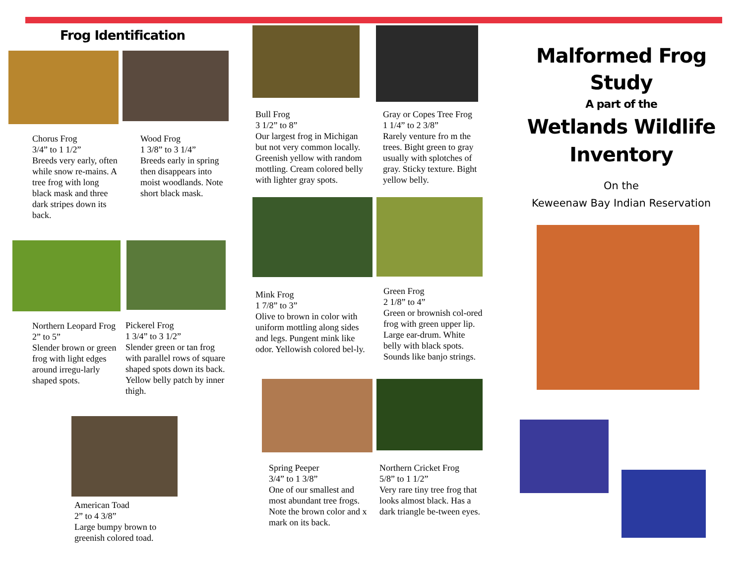Frog Identification
Chorus Frog
3/4” to 1 1/2”
Breeds very early, often while snow re-mains. A tree frog with long black mask and three dark stripes down its back.
Wood Frog
1 3/8” to 3 1/4”
Breeds early in spring then disappears into moist woodlands. Note short black mask.
Northern Leopard Frog
2” to 5”
Slender brown or green frog with light edges around irregu-larly shaped spots.
Pickerel Frog
1 3/4” to 3 1/2”
Slender green or tan frog with parallel rows of square shaped spots down its back. Yellow belly patch by inner thigh.
American Toad
2” to 4 3/8”
Large bumpy brown to greenish colored toad.
Bull Frog
3 1/2” to 8”
Our largest frog in Michigan but not very common locally. Greenish yellow with random mottling. Cream colored belly with lighter gray spots.
Gray or Copes Tree Frog
1 1/4” to 2 3/8”
Rarely venture fro m the trees. Bight green to gray usually with splotches of gray. Sticky texture. Bight yellow belly.
Mink Frog
1 7/8” to 3”
Olive to brown in color with uniform mottling along sides and legs. Pungent mink like odor. Yellowish colored bel-ly.
Green Frog
2 1/8” to 4”
Green or brownish col-ored frog with green upper lip. Large ear-drum. White belly with black spots. Sounds like banjo strings.
Spring Peeper
3/4” to 1 3/8”
One of our smallest and most abundant tree frogs. Note the brown color and x mark on its back.
Northern Cricket Frog
5/8” to 1 1/2”
Very rare tiny tree frog that looks almost black. Has a dark triangle be-tween eyes.
Malformed Frog Study
A part of the
Wetlands Wildlife Inventory
On the
Keweenaw Bay Indian Reservation